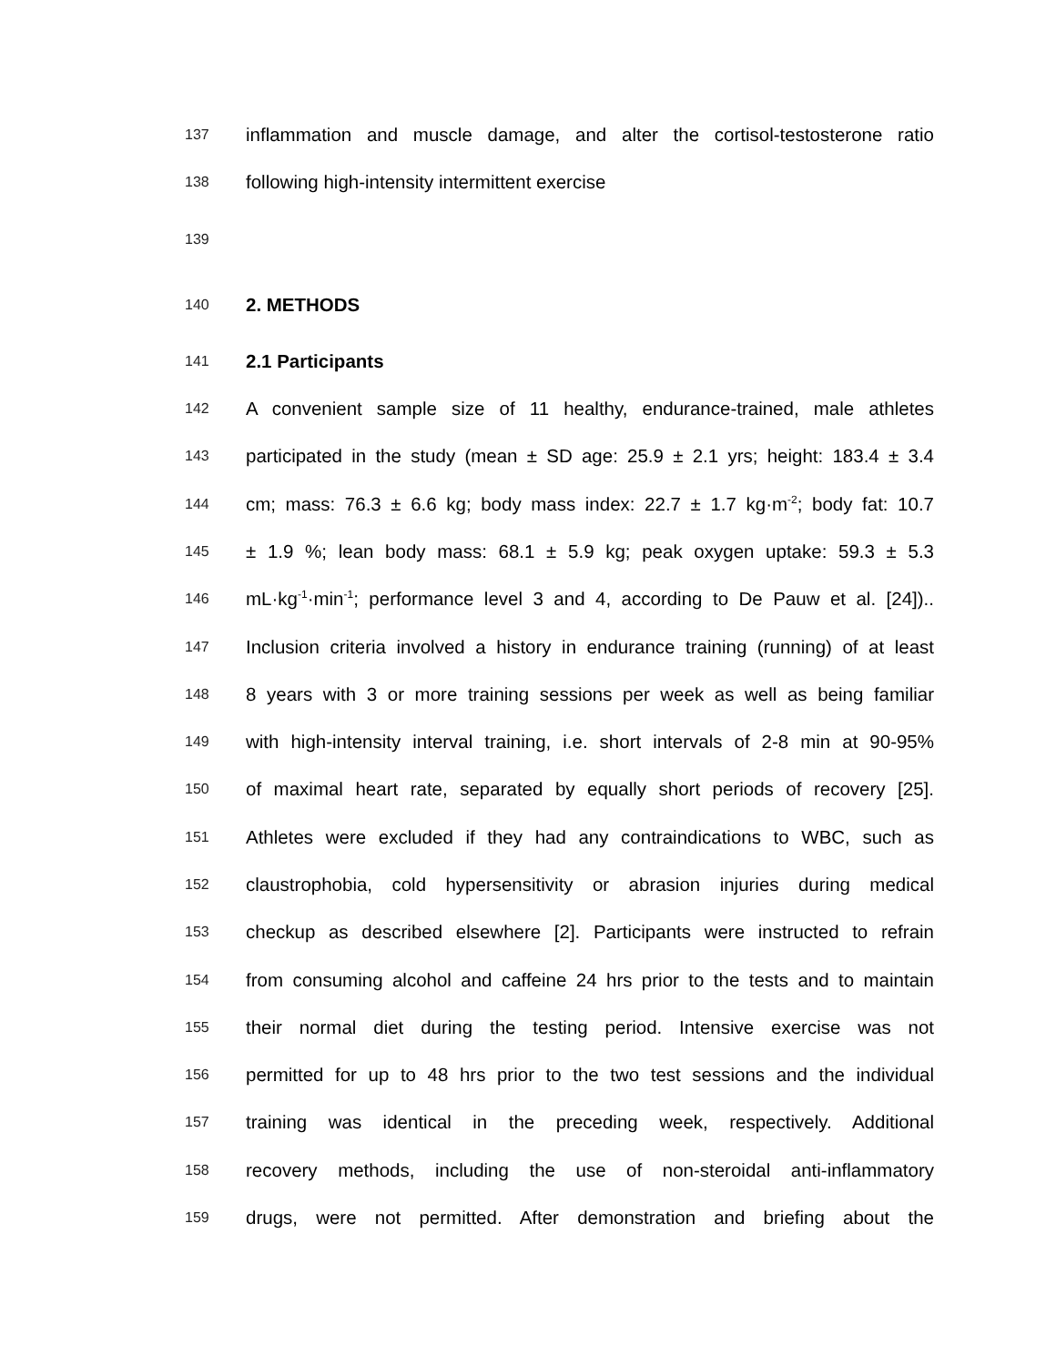137 inflammation and muscle damage, and alter the cortisol-testosterone ratio
138 following high-intensity intermittent exercise
139
140 2. METHODS
141 2.1 Participants
142 A convenient sample size of 11 healthy, endurance-trained, male athletes
143 participated in the study (mean ± SD age: 25.9 ± 2.1 yrs; height: 183.4 ± 3.4
144 cm; mass: 76.3 ± 6.6 kg; body mass index: 22.7 ± 1.7 kg·m<sup>-2</sup>; body fat: 10.7
145 ± 1.9 %; lean body mass: 68.1 ± 5.9 kg; peak oxygen uptake: 59.3 ± 5.3
146 mL·kg<sup>-1</sup>·min<sup>-1</sup>; performance level 3 and 4, according to De Pauw et al. [24])..
147 Inclusion criteria involved a history in endurance training (running) of at least
148 8 years with 3 or more training sessions per week as well as being familiar
149 with high-intensity interval training, i.e. short intervals of 2-8 min at 90-95%
150 of maximal heart rate, separated by equally short periods of recovery [25].
151 Athletes were excluded if they had any contraindications to WBC, such as
152 claustrophobia, cold hypersensitivity or abrasion injuries during medical
153 checkup as described elsewhere [2]. Participants were instructed to refrain
154 from consuming alcohol and caffeine 24 hrs prior to the tests and to maintain
155 their normal diet during the testing period. Intensive exercise was not
156 permitted for up to 48 hrs prior to the two test sessions and the individual
157 training was identical in the preceding week, respectively. Additional
158 recovery methods, including the use of non-steroidal anti-inflammatory
159 drugs, were not permitted. After demonstration and briefing about the